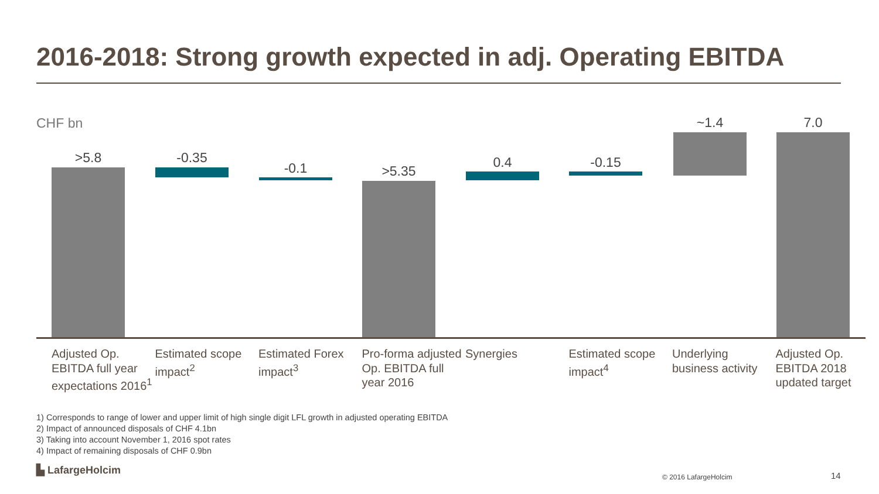2016-2018: Strong growth expected in adj. Operating EBITDA
CHF bn
>5.8 -0.35
-0.1 >5.35
0.4 -0.15
~1.4 7.0
Adjusted Op. EBITDA full year expectations 2016<sup>1</sup>
Estimated scope impact<sup>2</sup>
Estimated Forex impact<sup>3</sup>
Pro-forma adjusted Op. EBITDA full year 2016
Synergies Estimated scope impact<sup>4</sup>
Underlying business activity
Adjusted Op. EBITDA 2018 updated target
1) Corresponds to range of lower and upper limit of high single digit LFL growth in adjusted operating EBITDA
2) Impact of announced disposals of CHF 4.1bn
3) Taking into account November 1, 2016 spot rates
4) Impact of remaining disposals of CHF 0.9bn
▙ LafargeHolcim
© 2016 LafargeHolcim 14